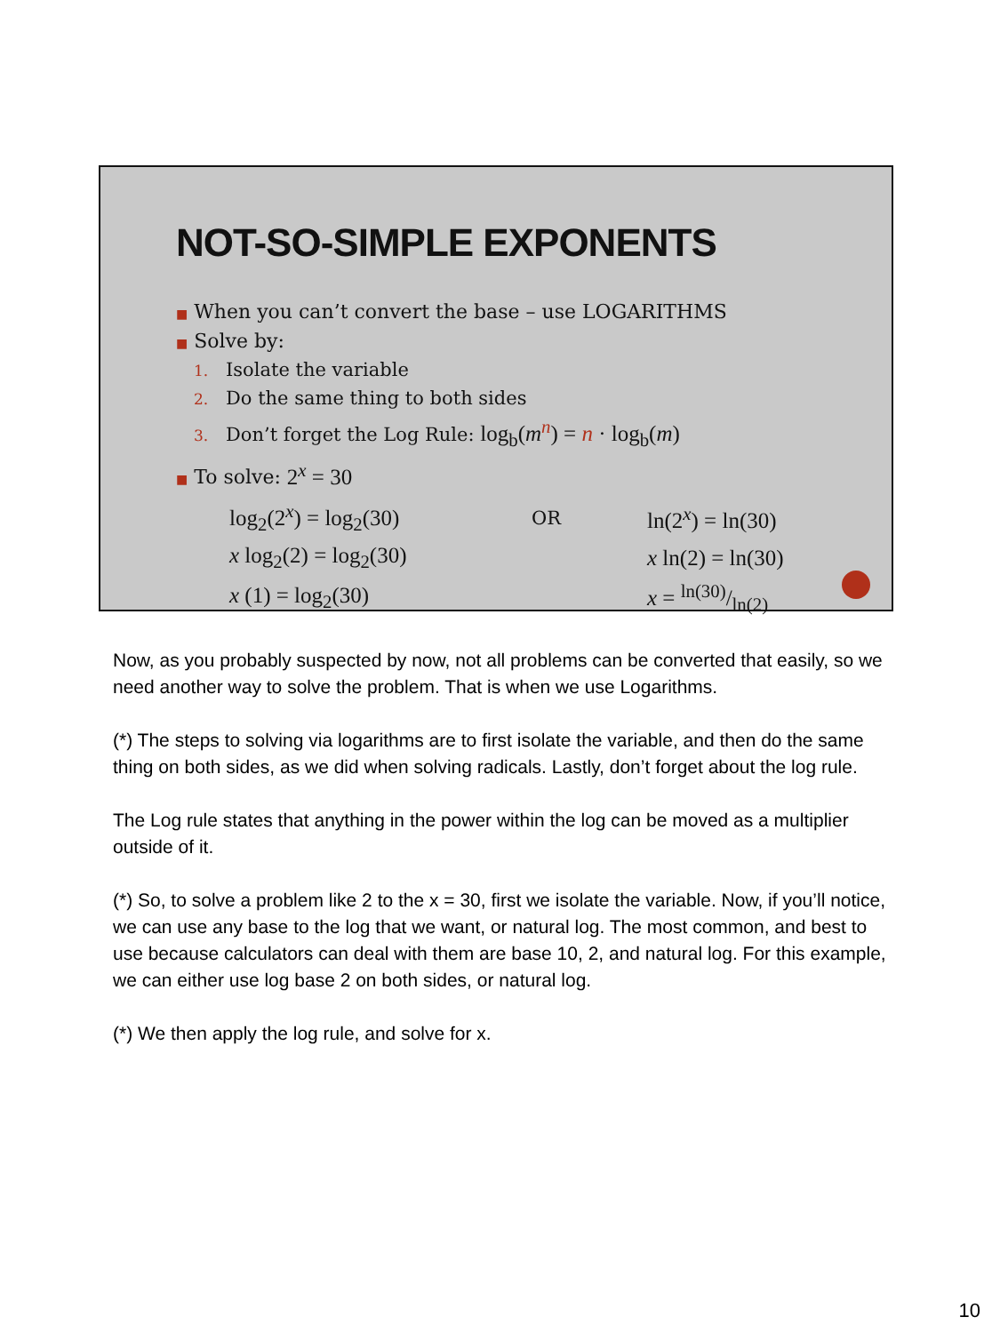NOT-SO-SIMPLE EXPONENTS
■ When you can’t convert the base – use LOGARITHMS
■ Solve by:
1. Isolate the variable
2. Do the same thing to both sides
3. Don’t forget the Log Rule: log<sub>b</sub>(m<sup>n</sup>) = n · log<sub>b</sub>(m)
■ To solve: 2<sup>x</sup> = 30
| log<sub>2</sub>(2<sup>x</sup>) = log<sub>2</sub>(30) | OR | ln(2<sup>x</sup>) = ln(30) |
| x log<sub>2</sub>(2) = log<sub>2</sub>(30) | | x ln(2) = ln(30) |
| x (1) = log<sub>2</sub>(30) | | x = ln(30)/ln(2) |
Now, as you probably suspected by now, not all problems can be converted that easily, so we need another way to solve the problem. That is when we use Logarithms.
(*) The steps to solving via logarithms are to first isolate the variable, and then do the same thing on both sides, as we did when solving radicals. Lastly, don’t forget about the log rule.
The Log rule states that anything in the power within the log can be moved as a multiplier outside of it.
(*) So, to solve a problem like 2 to the x = 30, first we isolate the variable. Now, if you’ll notice, we can use any base to the log that we want, or natural log. The most common, and best to use because calculators can deal with them are base 10, 2, and natural log. For this example, we can either use log base 2 on both sides, or natural log.
(*) We then apply the log rule, and solve for x.
10